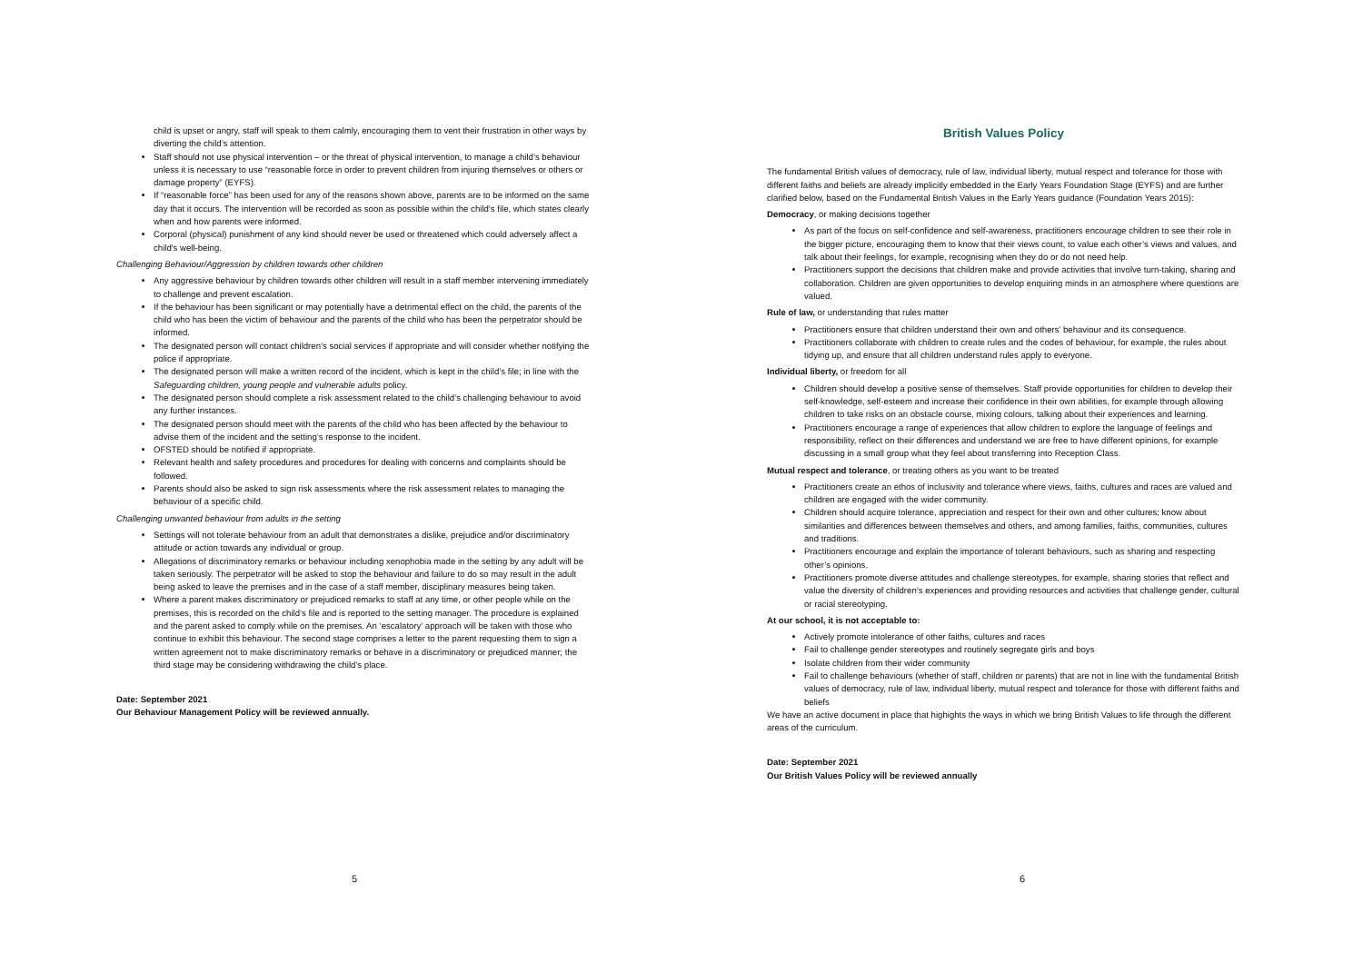child is upset or angry, staff will speak to them calmly, encouraging them to vent their frustration in other ways by diverting the child’s attention.
Staff should not use physical intervention – or the threat of physical intervention, to manage a child’s behaviour unless it is necessary to use “reasonable force in order to prevent children from injuring themselves or others or damage property” (EYFS).
If “reasonable force” has been used for any of the reasons shown above, parents are to be informed on the same day that it occurs. The intervention will be recorded as soon as possible within the child’s file, which states clearly when and how parents were informed.
Corporal (physical) punishment of any kind should never be used or threatened which could adversely affect a child's well-being.
Challenging Behaviour/Aggression by children towards other children
Any aggressive behaviour by children towards other children will result in a staff member intervening immediately to challenge and prevent escalation.
If the behaviour has been significant or may potentially have a detrimental effect on the child, the parents of the child who has been the victim of behaviour and the parents of the child who has been the perpetrator should be informed.
The designated person will contact children’s social services if appropriate and will consider whether notifying the police if appropriate.
The designated person will make a written record of the incident, which is kept in the child’s file; in line with the Safeguarding children, young people and vulnerable adults policy.
The designated person should complete a risk assessment related to the child’s challenging behaviour to avoid any further instances.
The designated person should meet with the parents of the child who has been affected by the behaviour to advise them of the incident and the setting’s response to the incident.
OFSTED should be notified if appropriate.
Relevant health and safety procedures and procedures for dealing with concerns and complaints should be followed.
Parents should also be asked to sign risk assessments where the risk assessment relates to managing the behaviour of a specific child.
Challenging unwanted behaviour from adults in the setting
Settings will not tolerate behaviour from an adult that demonstrates a dislike, prejudice and/or discriminatory attitude or action towards any individual or group.
Allegations of discriminatory remarks or behaviour including xenophobia made in the setting by any adult will be taken seriously. The perpetrator will be asked to stop the behaviour and failure to do so may result in the adult being asked to leave the premises and in the case of a staff member, disciplinary measures being taken.
Where a parent makes discriminatory or prejudiced remarks to staff at any time, or other people while on the premises, this is recorded on the child’s file and is reported to the setting manager. The procedure is explained and the parent asked to comply while on the premises. An ‘escalatory’ approach will be taken with those who continue to exhibit this behaviour. The second stage comprises a letter to the parent requesting them to sign a written agreement not to make discriminatory remarks or behave in a discriminatory or prejudiced manner; the third stage may be considering withdrawing the child’s place.
Date: September 2021
Our Behaviour Management Policy will be reviewed annually.
5
British Values Policy
The fundamental British values of democracy, rule of law, individual liberty, mutual respect and tolerance for those with different faiths and beliefs are already implicitly embedded in the Early Years Foundation Stage (EYFS) and are further clarified below, based on the Fundamental British Values in the Early Years guidance (Foundation Years 2015):
Democracy, or making decisions together
As part of the focus on self-confidence and self-awareness, practitioners encourage children to see their role in the bigger picture, encouraging them to know that their views count, to value each other’s views and values, and talk about their feelings, for example, recognising when they do or do not need help.
Practitioners support the decisions that children make and provide activities that involve turn-taking, sharing and collaboration. Children are given opportunities to develop enquiring minds in an atmosphere where questions are valued.
Rule of law, or understanding that rules matter
Practitioners ensure that children understand their own and others’ behaviour and its consequence.
Practitioners collaborate with children to create rules and the codes of behaviour, for example, the rules about tidying up, and ensure that all children understand rules apply to everyone.
Individual liberty, or freedom for all
Children should develop a positive sense of themselves. Staff provide opportunities for children to develop their self-knowledge, self-esteem and increase their confidence in their own abilities, for example through allowing children to take risks on an obstacle course, mixing colours, talking about their experiences and learning.
Practitioners encourage a range of experiences that allow children to explore the language of feelings and responsibility, reflect on their differences and understand we are free to have different opinions, for example discussing in a small group what they feel about transferring into Reception Class.
Mutual respect and tolerance, or treating others as you want to be treated
Practitioners create an ethos of inclusivity and tolerance where views, faiths, cultures and races are valued and children are engaged with the wider community.
Children should acquire tolerance, appreciation and respect for their own and other cultures; know about similarities and differences between themselves and others, and among families, faiths, communities, cultures and traditions.
Practitioners encourage and explain the importance of tolerant behaviours, such as sharing and respecting other’s opinions.
Practitioners promote diverse attitudes and challenge stereotypes, for example, sharing stories that reflect and value the diversity of children’s experiences and providing resources and activities that challenge gender, cultural or racial stereotyping.
At our school, it is not acceptable to:
Actively promote intolerance of other faiths, cultures and races
Fail to challenge gender stereotypes and routinely segregate girls and boys
Isolate children from their wider community
Fail to challenge behaviours (whether of staff, children or parents) that are not in line with the fundamental British values of democracy, rule of law, individual liberty, mutual respect and tolerance for those with different faiths and beliefs
We have an active document in place that highights the ways in which we bring British Values to life through the different areas of the curriculum.
Date: September 2021
Our British Values Policy will be reviewed annually
6